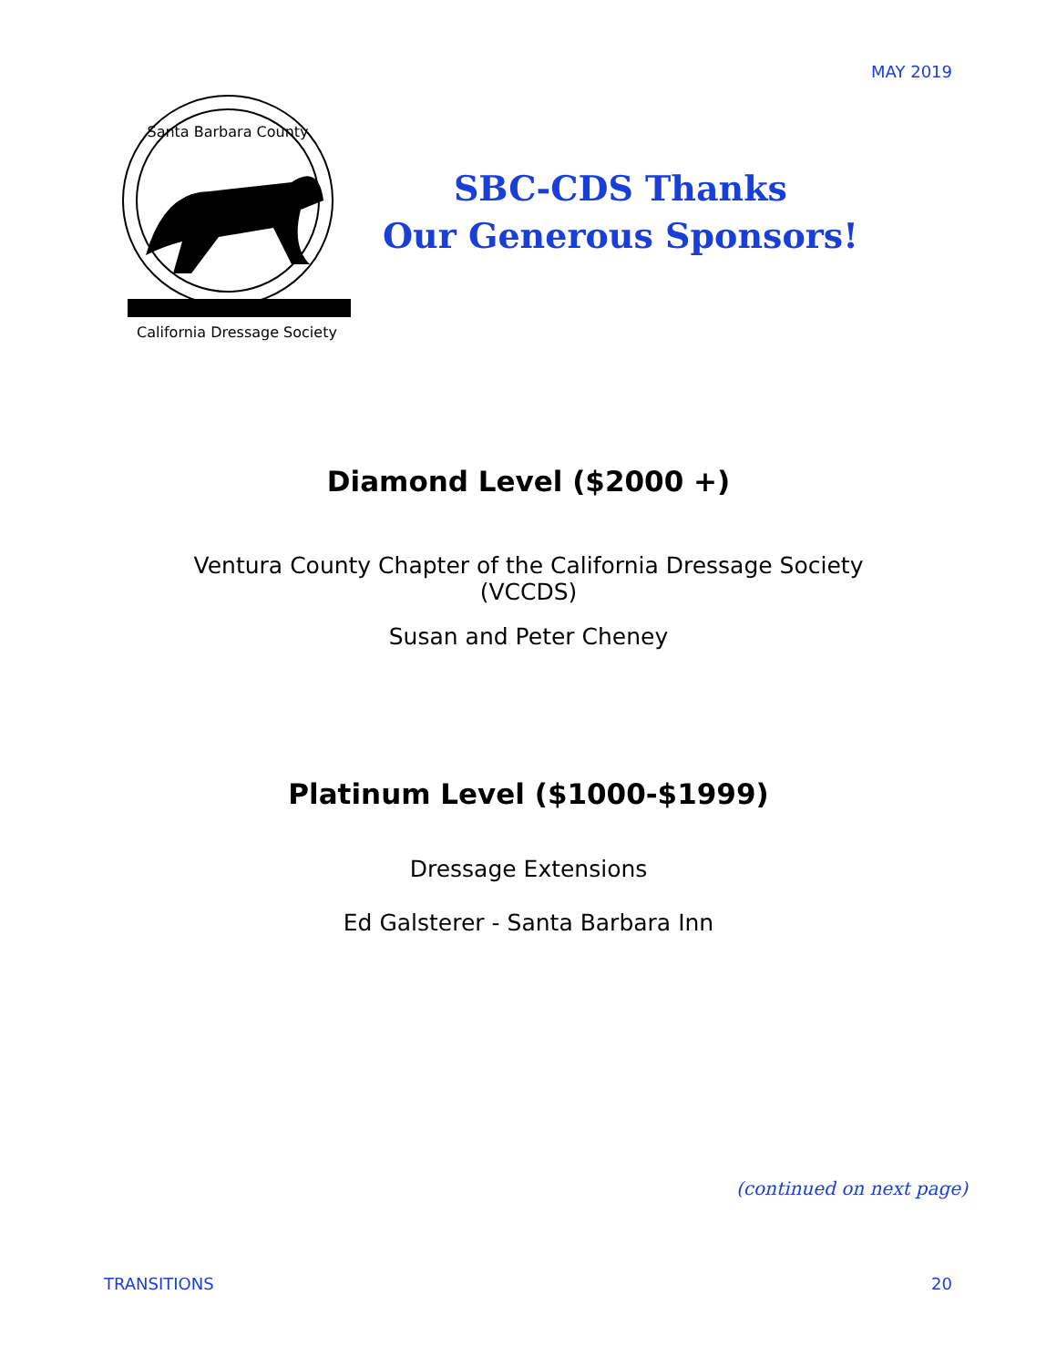MAY 2019
California Dressage Society
Santa Barbara County
SBC-CDS Thanks
Our Generous Sponsors!
Diamond Level ($2000 +)
Ventura County Chapter of the California Dressage Society
(VCCDS)
Susan and Peter Cheney
Platinum Level ($1000-$1999)
Dressage Extensions
Ed Galsterer - Santa Barbara Inn
(continued on next page)
TRANSITIONS 20